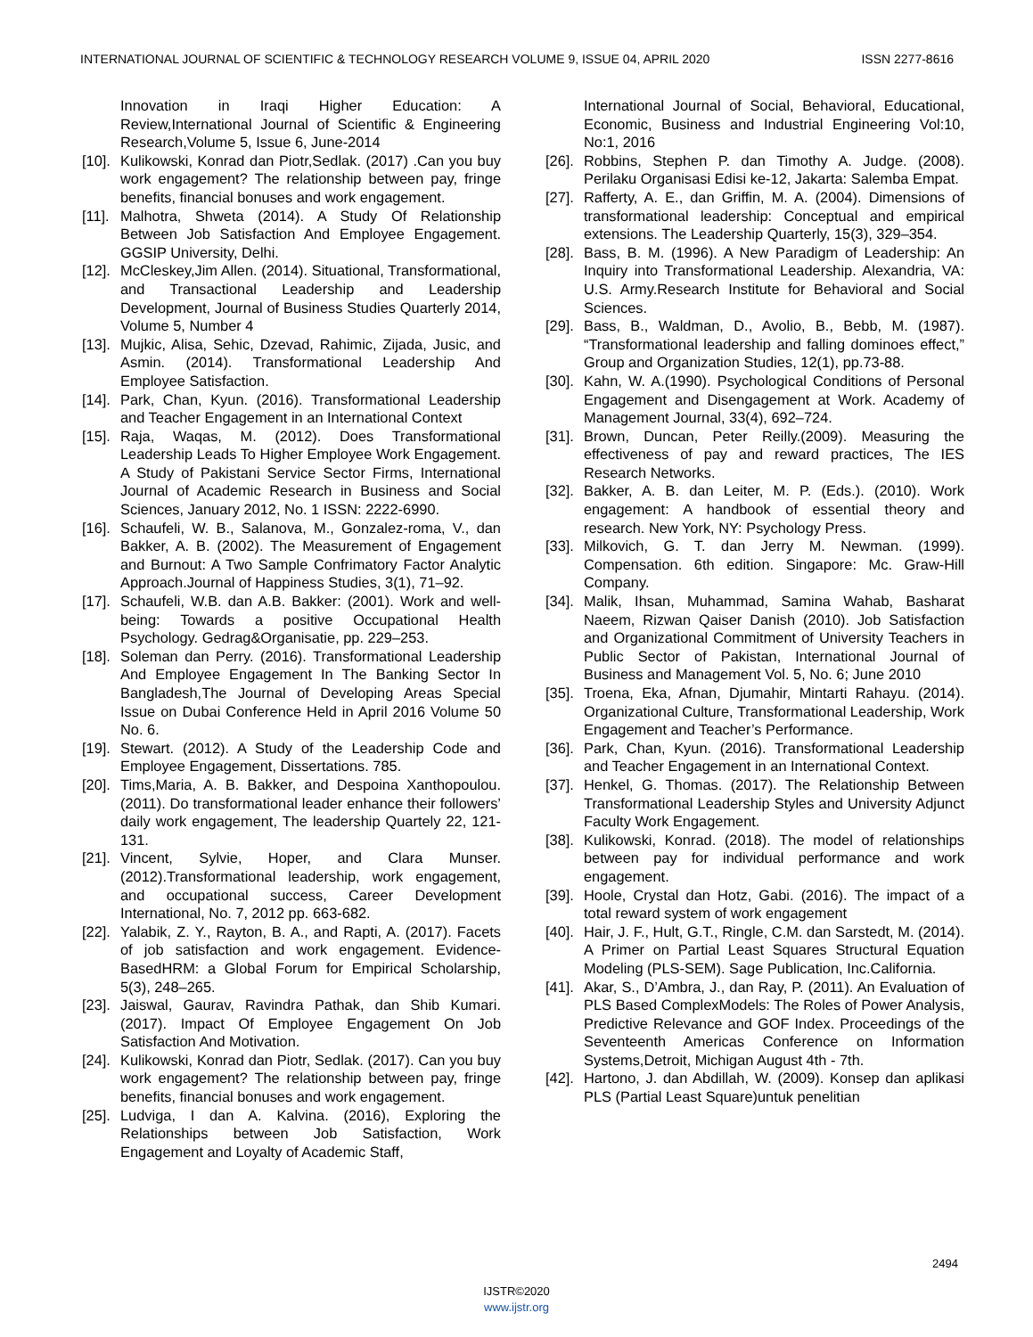INTERNATIONAL JOURNAL OF SCIENTIFIC & TECHNOLOGY RESEARCH VOLUME 9, ISSUE 04, APRIL 2020 ISSN 2277-8616
Innovation in Iraqi Higher Education: A Review,International Journal of Scientific & Engineering Research,Volume 5, Issue 6, June-2014
[10].
Kulikowski, Konrad dan Piotr,Sedlak. (2017) .Can you buy work engagement? The relationship between pay, fringe benefits, financial bonuses and work engagement.
[11].
Malhotra, Shweta (2014). A Study Of Relationship Between Job Satisfaction And Employee Engagement. GGSIP University, Delhi.
[12].
McCleskey,Jim Allen. (2014). Situational, Transformational, and Transactional Leadership and Leadership Development, Journal of Business Studies Quarterly 2014, Volume 5, Number 4
[13].
Mujkic, Alisa, Sehic, Dzevad, Rahimic, Zijada, Jusic, and Asmin. (2014). Transformational Leadership And Employee Satisfaction.
[14].
Park, Chan, Kyun. (2016). Transformational Leadership and Teacher Engagement in an International Context
[15].
Raja, Waqas, M. (2012). Does Transformational Leadership Leads To Higher Employee Work Engagement. A Study of Pakistani Service Sector Firms, International Journal of Academic Research in Business and Social Sciences, January 2012, No. 1 ISSN: 2222-6990.
[16].
Schaufeli, W. B., Salanova, M., Gonzalez-roma, V., dan Bakker, A. B. (2002). The Measurement of Engagement and Burnout: A Two Sample Confrimatory Factor Analytic Approach.Journal of Happiness Studies, 3(1), 71–92.
[17].
Schaufeli, W.B. dan A.B. Bakker: (2001). Work and well-being: Towards a positive Occupational Health Psychology. Gedrag&Organisatie, pp. 229–253.
[18].
Soleman dan Perry. (2016). Transformational Leadership And Employee Engagement In The Banking Sector In Bangladesh,The Journal of Developing Areas Special Issue on Dubai Conference Held in April 2016 Volume 50 No. 6.
[19].
Stewart. (2012). A Study of the Leadership Code and Employee Engagement, Dissertations. 785.
[20].
Tims,Maria, A. B. Bakker, and Despoina Xanthopoulou. (2011). Do transformational leader enhance their followers’ daily work engagement, The leadership Quartely 22, 121-131.
[21].
Vincent, Sylvie, Hoper, and Clara Munser. (2012).Transformational leadership, work engagement, and occupational success, Career Development International, No. 7, 2012 pp. 663-682.
[22].
Yalabik, Z. Y., Rayton, B. A., and Rapti, A. (2017). Facets of job satisfaction and work engagement. Evidence-BasedHRM: a Global Forum for Empirical Scholarship, 5(3), 248–265.
[23].
Jaiswal, Gaurav, Ravindra Pathak, dan Shib Kumari. (2017). Impact Of Employee Engagement On Job Satisfaction And Motivation.
[24].
Kulikowski, Konrad dan Piotr, Sedlak. (2017). Can you buy work engagement? The relationship between pay, fringe benefits, financial bonuses and work engagement.
[25].
Ludviga, I dan A. Kalvina. (2016), Exploring the Relationships between Job Satisfaction, Work Engagement and Loyalty of Academic Staff,
International Journal of Social, Behavioral, Educational, Economic, Business and Industrial Engineering Vol:10, No:1, 2016
[26].
Robbins, Stephen P. dan Timothy A. Judge. (2008). Perilaku Organisasi Edisi ke-12, Jakarta: Salemba Empat.
[27].
Rafferty, A. E., dan Griffin, M. A. (2004). Dimensions of transformational leadership: Conceptual and empirical extensions. The Leadership Quarterly, 15(3), 329–354.
[28].
Bass, B. M. (1996). A New Paradigm of Leadership: An Inquiry into Transformational Leadership. Alexandria, VA: U.S. Army.Research Institute for Behavioral and Social Sciences.
[29].
Bass, B., Waldman, D., Avolio, B., Bebb, M. (1987). “Transformational leadership and falling dominoes effect,” Group and Organization Studies, 12(1), pp.73-88.
[30].
Kahn, W. A.(1990). Psychological Conditions of Personal Engagement and Disengagement at Work. Academy of Management Journal, 33(4), 692–724.
[31].
Brown, Duncan, Peter Reilly.(2009). Measuring the effectiveness of pay and reward practices, The IES Research Networks.
[32].
Bakker, A. B. dan Leiter, M. P. (Eds.). (2010). Work engagement: A handbook of essential theory and research. New York, NY: Psychology Press.
[33].
Milkovich, G. T. dan Jerry M. Newman. (1999). Compensation. 6th edition. Singapore: Mc. Graw-Hill Company.
[34].
Malik, Ihsan, Muhammad, Samina Wahab, Basharat Naeem, Rizwan Qaiser Danish (2010). Job Satisfaction and Organizational Commitment of University Teachers in Public Sector of Pakistan, International Journal of Business and Management Vol. 5, No. 6; June 2010
[35].
Troena, Eka, Afnan, Djumahir, Mintarti Rahayu. (2014). Organizational Culture, Transformational Leadership, Work Engagement and Teacher’s Performance.
[36].
Park, Chan, Kyun. (2016). Transformational Leadership and Teacher Engagement in an International Context.
[37].
Henkel, G. Thomas. (2017). The Relationship Between Transformational Leadership Styles and University Adjunct Faculty Work Engagement.
[38].
Kulikowski, Konrad. (2018). The model of relationships between pay for individual performance and work engagement.
[39].
Hoole, Crystal dan Hotz, Gabi. (2016). The impact of a total reward system of work engagement
[40].
Hair, J. F., Hult, G.T., Ringle, C.M. dan Sarstedt, M. (2014). A Primer on Partial Least Squares Structural Equation Modeling (PLS-SEM). Sage Publication, Inc.California.
[41].
Akar, S., D’Ambra, J., dan Ray, P. (2011). An Evaluation of PLS Based ComplexModels: The Roles of Power Analysis, Predictive Relevance and GOF Index. Proceedings of the Seventeenth Americas Conference on Information Systems,Detroit, Michigan August 4th - 7th.
[42].
Hartono, J. dan Abdillah, W. (2009). Konsep dan aplikasi PLS (Partial Least Square)untuk penelitian
2494
IJSTR©2020
www.ijstr.org